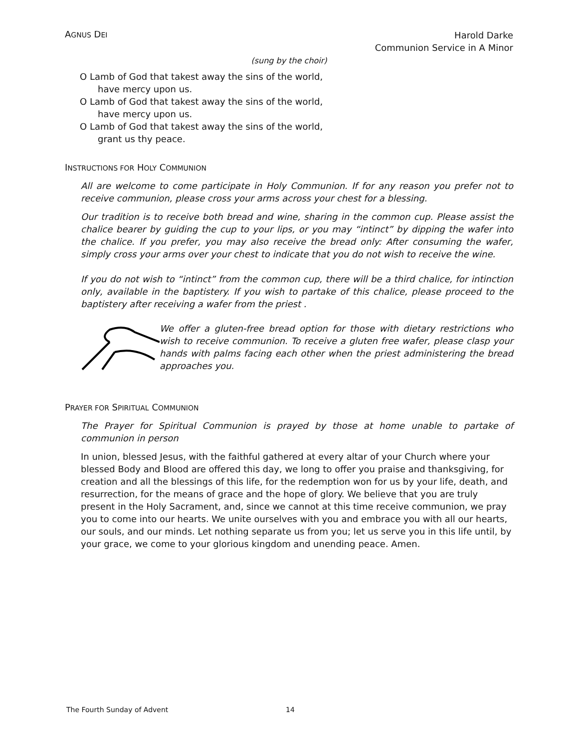AGNUS DEI
Harold Darke
Communion Service in A Minor
(sung by the choir)
O Lamb of God that takest away the sins of the world,
have mercy upon us.
O Lamb of God that takest away the sins of the world,
have mercy upon us.
O Lamb of God that takest away the sins of the world,
grant us thy peace.
INSTRUCTIONS FOR HOLY COMMUNION
All are welcome to come participate in Holy Communion. If for any reason you prefer not to receive communion, please cross your arms across your chest for a blessing.
Our tradition is to receive both bread and wine, sharing in the common cup. Please assist the chalice bearer by guiding the cup to your lips, or you may “intinct” by dipping the wafer into the chalice. If you prefer, you may also receive the bread only: After consuming the wafer, simply cross your arms over your chest to indicate that you do not wish to receive the wine.
If you do not wish to “intinct” from the common cup, there will be a third chalice, for intinction only, available in the baptistery. If you wish to partake of this chalice, please proceed to the baptistery after receiving a wafer from the priest .
We offer a gluten-free bread option for those with dietary restrictions who wish to receive communion. To receive a gluten free wafer, please clasp your hands with palms facing each other when the priest administering the bread approaches you.
PRAYER FOR SPIRITUAL COMMUNION
The Prayer for Spiritual Communion is prayed by those at home unable to partake of communion in person
In union, blessed Jesus, with the faithful gathered at every altar of your Church where your blessed Body and Blood are offered this day, we long to offer you praise and thanksgiving, for creation and all the blessings of this life, for the redemption won for us by your life, death, and resurrection, for the means of grace and the hope of glory. We believe that you are truly present in the Holy Sacrament, and, since we cannot at this time receive communion, we pray you to come into our hearts. We unite ourselves with you and embrace you with all our hearts, our souls, and our minds. Let nothing separate us from you; let us serve you in this life until, by your grace, we come to your glorious kingdom and unending peace. Amen.
The Fourth Sunday of Advent 14